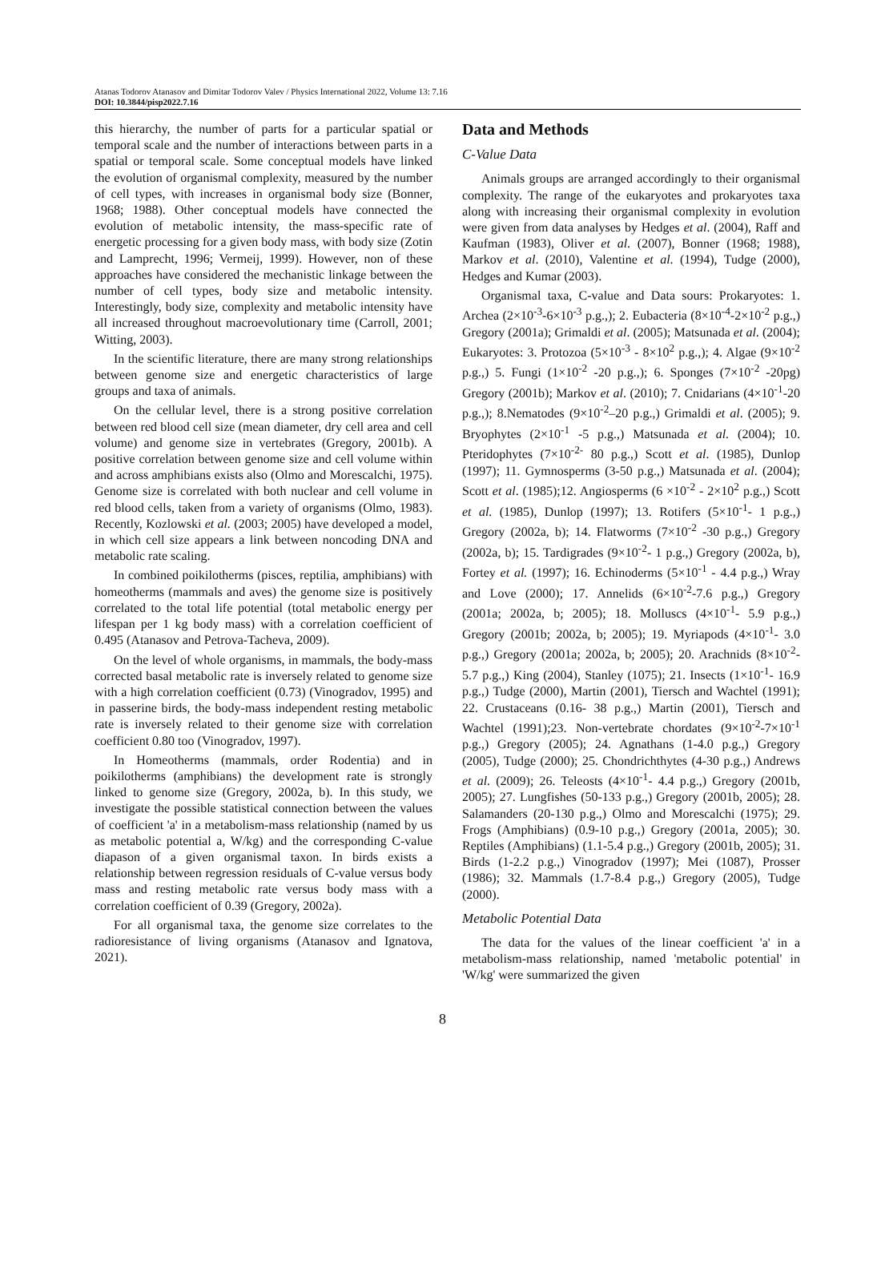Atanas Todorov Atanasov and Dimitar Todorov Valev / Physics International 2022, Volume 13: 7.16
DOI: 10.3844/pisp2022.7.16
this hierarchy, the number of parts for a particular spatial or temporal scale and the number of interactions between parts in a spatial or temporal scale. Some conceptual models have linked the evolution of organismal complexity, measured by the number of cell types, with increases in organismal body size (Bonner, 1968; 1988). Other conceptual models have connected the evolution of metabolic intensity, the mass-specific rate of energetic processing for a given body mass, with body size (Zotin and Lamprecht, 1996; Vermeij, 1999). However, non of these approaches have considered the mechanistic linkage between the number of cell types, body size and metabolic intensity. Interestingly, body size, complexity and metabolic intensity have all increased throughout macroevolutionary time (Carroll, 2001; Witting, 2003).
In the scientific literature, there are many strong relationships between genome size and energetic characteristics of large groups and taxa of animals.
On the cellular level, there is a strong positive correlation between red blood cell size (mean diameter, dry cell area and cell volume) and genome size in vertebrates (Gregory, 2001b). A positive correlation between genome size and cell volume within and across amphibians exists also (Olmo and Morescalchi, 1975). Genome size is correlated with both nuclear and cell volume in red blood cells, taken from a variety of organisms (Olmo, 1983). Recently, Kozlowski et al. (2003; 2005) have developed a model, in which cell size appears a link between noncoding DNA and metabolic rate scaling.
In combined poikilotherms (pisces, reptilia, amphibians) with homeotherms (mammals and aves) the genome size is positively correlated to the total life potential (total metabolic energy per lifespan per 1 kg body mass) with a correlation coefficient of 0.495 (Atanasov and Petrova-Tacheva, 2009).
On the level of whole organisms, in mammals, the body-mass corrected basal metabolic rate is inversely related to genome size with a high correlation coefficient (0.73) (Vinogradov, 1995) and in passerine birds, the body-mass independent resting metabolic rate is inversely related to their genome size with correlation coefficient 0.80 too (Vinogradov, 1997).
In Homeotherms (mammals, order Rodentia) and in poikilotherms (amphibians) the development rate is strongly linked to genome size (Gregory, 2002a, b). In this study, we investigate the possible statistical connection between the values of coefficient 'a' in a metabolism-mass relationship (named by us as metabolic potential a, W/kg) and the corresponding C-value diapason of a given organismal taxon. In birds exists a relationship between regression residuals of C-value versus body mass and resting metabolic rate versus body mass with a correlation coefficient of 0.39 (Gregory, 2002a).
For all organismal taxa, the genome size correlates to the radioresistance of living organisms (Atanasov and Ignatova, 2021).
Data and Methods
C-Value Data
Animals groups are arranged accordingly to their organismal complexity. The range of the eukaryotes and prokaryotes taxa along with increasing their organismal complexity in evolution were given from data analyses by Hedges et al. (2004), Raff and Kaufman (1983), Oliver et al. (2007), Bonner (1968; 1988), Markov et al. (2010), Valentine et al. (1994), Tudge (2000), Hedges and Kumar (2003).
Organismal taxa, C-value and Data sours: Prokaryotes: 1. Archea (2×10<sup>-3</sup>-6×10<sup>-3</sup> p.g.,); 2. Eubacteria (8×10<sup>-4</sup>-2×10<sup>-2</sup> p.g.,) Gregory (2001a); Grimaldi et al. (2005); Matsunada et al. (2004); Eukaryotes: 3. Protozoa (5×10<sup>-3</sup> - 8×10<sup>2</sup> p.g.,); 4. Algae (9×10<sup>-2</sup> p.g.,) 5. Fungi (1×10<sup>-2</sup> -20 p.g.,); 6. Sponges (7×10<sup>-2</sup> -20pg) Gregory (2001b); Markov et al. (2010); 7. Cnidarians (4×10<sup>-1</sup>-20 p.g.,); 8.Nematodes (9×10<sup>-2</sup>–20 p.g.,) Grimaldi et al. (2005); 9. Bryophytes (2×10<sup>-1</sup> -5 p.g.,) Matsunada et al. (2004); 10. Pteridophytes (7×10<sup>-2-</sup> 80 p.g.,) Scott et al. (1985), Dunlop (1997); 11. Gymnosperms (3-50 p.g.,) Matsunada et al. (2004); Scott et al. (1985);12. Angiosperms (6 ×10<sup>-2</sup> - 2×10<sup>2</sup> p.g.,) Scott et al. (1985), Dunlop (1997); 13. Rotifers (5×10<sup>-1</sup>- 1 p.g.,) Gregory (2002a, b); 14. Flatworms (7×10<sup>-2</sup> -30 p.g.,) Gregory (2002a, b); 15. Tardigrades (9×10<sup>-2</sup>- 1 p.g.,) Gregory (2002a, b), Fortey et al. (1997); 16. Echinoderms (5×10<sup>-1</sup> - 4.4 p.g.,) Wray and Love (2000); 17. Annelids (6×10<sup>-2</sup>-7.6 p.g.,) Gregory (2001a; 2002a, b; 2005); 18. Molluscs (4×10<sup>-1</sup>- 5.9 p.g.,) Gregory (2001b; 2002a, b; 2005); 19. Myriapods (4×10<sup>-1</sup>- 3.0 p.g.,) Gregory (2001a; 2002a, b; 2005); 20. Arachnids (8×10<sup>-2</sup>- 5.7 p.g.,) King (2004), Stanley (1075); 21. Insects (1×10<sup>-1</sup>- 16.9 p.g.,) Tudge (2000), Martin (2001), Tiersch and Wachtel (1991); 22. Crustaceans (0.16- 38 p.g.,) Martin (2001), Tiersch and Wachtel (1991);23. Non-vertebrate chordates (9×10<sup>-2</sup>-7×10<sup>-1</sup> p.g.,) Gregory (2005); 24. Agnathans (1-4.0 p.g.,) Gregory (2005), Tudge (2000); 25. Chondrichthytes (4-30 p.g.,) Andrews et al. (2009); 26. Teleosts (4×10<sup>-1</sup>- 4.4 p.g.,) Gregory (2001b, 2005); 27. Lungfishes (50-133 p.g.,) Gregory (2001b, 2005); 28. Salamanders (20-130 p.g.,) Olmo and Morescalchi (1975); 29. Frogs (Amphibians) (0.9-10 p.g.,) Gregory (2001a, 2005); 30. Reptiles (Amphibians) (1.1-5.4 p.g.,) Gregory (2001b, 2005); 31. Birds (1-2.2 p.g.,) Vinogradov (1997); Mei (1087), Prosser (1986); 32. Mammals (1.7-8.4 p.g.,) Gregory (2005), Tudge (2000).
Metabolic Potential Data
The data for the values of the linear coefficient 'a' in a metabolism-mass relationship, named 'metabolic potential' in 'W/kg' were summarized the given
8